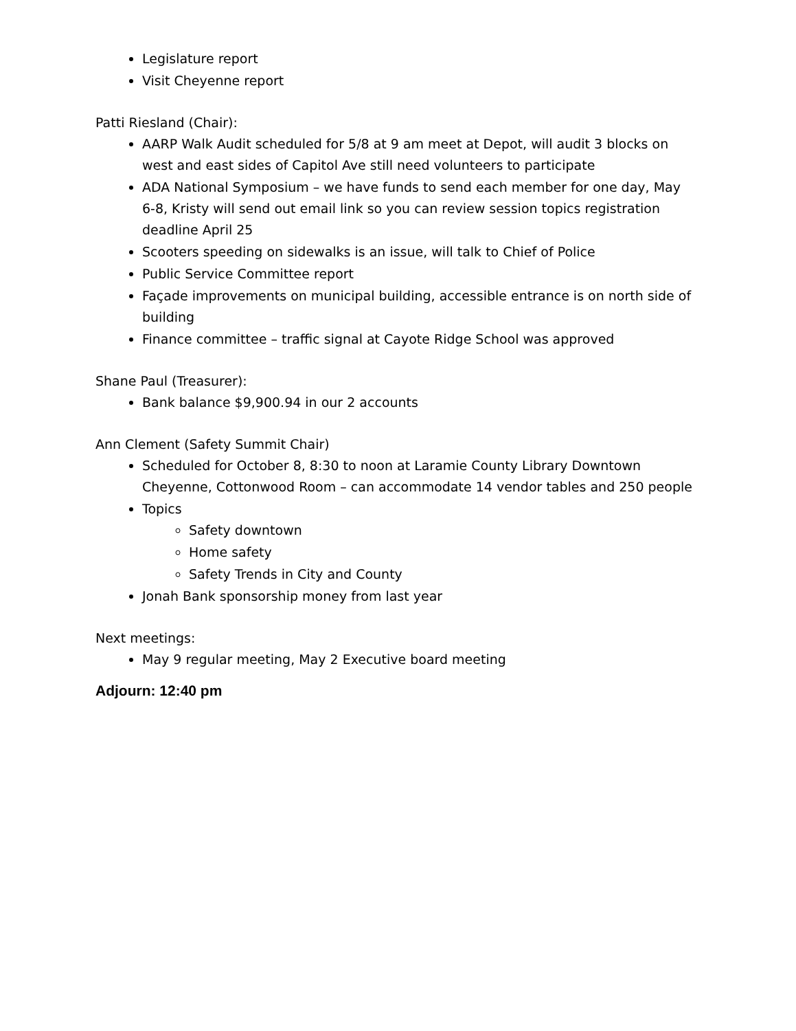Legislature report
Visit Cheyenne report
Patti Riesland (Chair):
AARP Walk Audit scheduled for 5/8 at 9 am meet at Depot, will audit 3 blocks on west and east sides of Capitol Ave still need volunteers to participate
ADA National Symposium – we have funds to send each member for one day, May 6-8, Kristy will send out email link so you can review session topics registration deadline April 25
Scooters speeding on sidewalks is an issue, will talk to Chief of Police
Public Service Committee report
Façade improvements on municipal building, accessible entrance is on north side of building
Finance committee – traffic signal at Cayote Ridge School was approved
Shane Paul (Treasurer):
Bank balance $9,900.94 in our 2 accounts
Ann Clement (Safety Summit Chair)
Scheduled for October 8, 8:30 to noon at Laramie County Library Downtown Cheyenne, Cottonwood Room – can accommodate 14 vendor tables and 250 people
Topics
Safety downtown
Home safety
Safety Trends in City and County
Jonah Bank sponsorship money from last year
Next meetings:
May 9 regular meeting, May 2 Executive board meeting
Adjourn: 12:40 pm